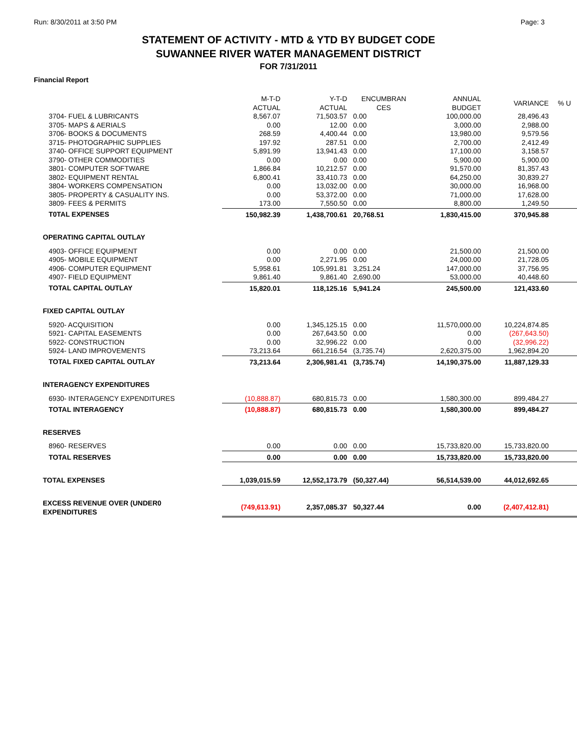Run: 8/30/2011 at 3:50 PM Page: 3
STATEMENT OF ACTIVITY - MTD & YTD BY BUDGET CODE
SUWANNEE RIVER WATER MANAGEMENT DISTRICT
FOR 7/31/2011
Financial Report
| | M-T-D ACTUAL | Y-T-D ACTUAL | ENCUMBRAN CES | ANNUAL BUDGET | VARIANCE | % U |
| --- | --- | --- | --- | --- | --- | --- |
| 3704- FUEL & LUBRICANTS | 8,567.07 | 71,503.57 | 0.00 | 100,000.00 | 28,496.43 | |
| 3705- MAPS & AERIALS | 0.00 | 12.00 | 0.00 | 3,000.00 | 2,988.00 | |
| 3706- BOOKS & DOCUMENTS | 268.59 | 4,400.44 | 0.00 | 13,980.00 | 9,579.56 | |
| 3715- PHOTOGRAPHIC SUPPLIES | 197.92 | 287.51 | 0.00 | 2,700.00 | 2,412.49 | |
| 3740- OFFICE SUPPORT EQUIPMENT | 5,891.99 | 13,941.43 | 0.00 | 17,100.00 | 3,158.57 | |
| 3790- OTHER COMMODITIES | 0.00 | 0.00 | 0.00 | 5,900.00 | 5,900.00 | |
| 3801- COMPUTER SOFTWARE | 1,866.84 | 10,212.57 | 0.00 | 91,570.00 | 81,357.43 | |
| 3802- EQUIPMENT RENTAL | 6,800.41 | 33,410.73 | 0.00 | 64,250.00 | 30,839.27 | |
| 3804- WORKERS COMPENSATION | 0.00 | 13,032.00 | 0.00 | 30,000.00 | 16,968.00 | |
| 3805- PROPERTY & CASUALITY INS. | 0.00 | 53,372.00 | 0.00 | 71,000.00 | 17,628.00 | |
| 3809- FEES & PERMITS | 173.00 | 7,550.50 | 0.00 | 8,800.00 | 1,249.50 | |
| T0TAL EXPENSES | 150,982.39 | 1,438,700.61 | 20,768.51 | 1,830,415.00 | 370,945.88 | |
| OPERATING CAPITAL OUTLAY | | | | | | |
| 4903- OFFICE EQUIPMENT | 0.00 | 0.00 | 0.00 | 21,500.00 | 21,500.00 | |
| 4905- MOBILE EQUIPMENT | 0.00 | 2,271.95 | 0.00 | 24,000.00 | 21,728.05 | |
| 4906- COMPUTER EQUIPMENT | 5,958.61 | 105,991.81 | 3,251.24 | 147,000.00 | 37,756.95 | |
| 4907- FIELD EQUIPMENT | 9,861.40 | 9,861.40 | 2,690.00 | 53,000.00 | 40,448.60 | |
| TOTAL CAPITAL OUTLAY | 15,820.01 | 118,125.16 | 5,941.24 | 245,500.00 | 121,433.60 | |
| FIXED CAPITAL OUTLAY | | | | | | |
| 5920- ACQUISITION | 0.00 | 1,345,125.15 | 0.00 | 11,570,000.00 | 10,224,874.85 | |
| 5921- CAPITAL EASEMENTS | 0.00 | 267,643.50 | 0.00 | 0.00 | (267,643.50) | |
| 5922- CONSTRUCTION | 0.00 | 32,996.22 | 0.00 | 0.00 | (32,996.22) | |
| 5924- LAND IMPROVEMENTS | 73,213.64 | 661,216.54 | (3,735.74) | 2,620,375.00 | 1,962,894.20 | |
| TOTAL FIXED CAPITAL OUTLAY | 73,213.64 | 2,306,981.41 | (3,735.74) | 14,190,375.00 | 11,887,129.33 | |
| INTERAGENCY EXPENDITURES | | | | | | |
| 6930- INTERAGENCY EXPENDITURES | (10,888.87) | 680,815.73 | 0.00 | 1,580,300.00 | 899,484.27 | |
| TOTAL INTERAGENCY | (10,888.87) | 680,815.73 | 0.00 | 1,580,300.00 | 899,484.27 | |
| RESERVES | | | | | | |
| 8960- RESERVES | 0.00 | 0.00 | 0.00 | 15,733,820.00 | 15,733,820.00 | |
| TOTAL RESERVES | 0.00 | 0.00 | 0.00 | 15,733,820.00 | 15,733,820.00 | |
| TOTAL EXPENSES | 1,039,015.59 | 12,552,173.79 | (50,327.44) | 56,514,539.00 | 44,012,692.65 | |
| EXCESS REVENUE OVER (UNDER0 EXPENDITURES | (749,613.91) | 2,357,085.37 | 50,327.44 | 0.00 | (2,407,412.81) | |